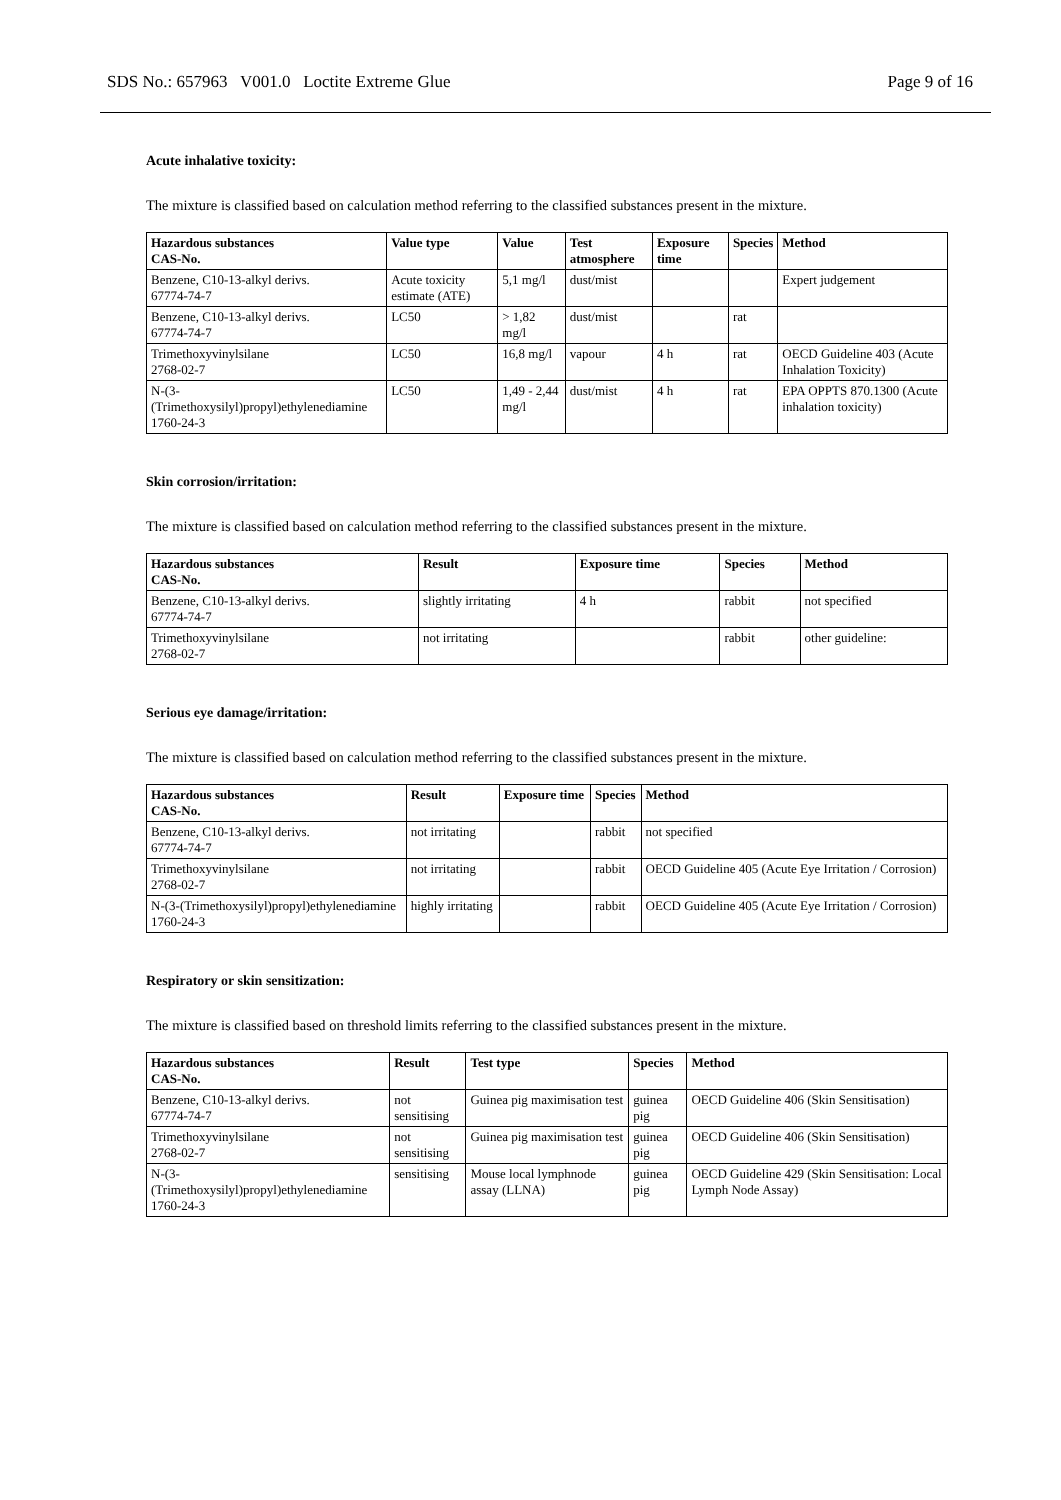SDS No.: 657963 V001.0 Loctite Extreme Glue Page 9 of 16
Acute inhalative toxicity:
The mixture is classified based on calculation method referring to the classified substances present in the mixture.
| Hazardous substances CAS-No. | Value type | Value | Test atmosphere | Exposure time | Species | Method |
| --- | --- | --- | --- | --- | --- | --- |
| Benzene, C10-13-alkyl derivs. 67774-74-7 | Acute toxicity estimate (ATE) | 5,1 mg/l | dust/mist | | | Expert judgement |
| Benzene, C10-13-alkyl derivs. 67774-74-7 | LC50 | > 1,82 mg/l | dust/mist | | rat | |
| Trimethoxyvinylsilane 2768-02-7 | LC50 | 16,8 mg/l | vapour | 4 h | rat | OECD Guideline 403 (Acute Inhalation Toxicity) |
| N-(3-(Trimethoxysilyl)propyl)ethylenediamine 1760-24-3 | LC50 | 1,49 - 2,44 mg/l | dust/mist | 4 h | rat | EPA OPPTS 870.1300 (Acute inhalation toxicity) |
Skin corrosion/irritation:
The mixture is classified based on calculation method referring to the classified substances present in the mixture.
| Hazardous substances CAS-No. | Result | Exposure time | Species | Method |
| --- | --- | --- | --- | --- |
| Benzene, C10-13-alkyl derivs. 67774-74-7 | slightly irritating | 4 h | rabbit | not specified |
| Trimethoxyvinylsilane 2768-02-7 | not irritating | | rabbit | other guideline: |
Serious eye damage/irritation:
The mixture is classified based on calculation method referring to the classified substances present in the mixture.
| Hazardous substances CAS-No. | Result | Exposure time | Species | Method |
| --- | --- | --- | --- | --- |
| Benzene, C10-13-alkyl derivs. 67774-74-7 | not irritating | | rabbit | not specified |
| Trimethoxyvinylsilane 2768-02-7 | not irritating | | rabbit | OECD Guideline 405 (Acute Eye Irritation / Corrosion) |
| N-(3-(Trimethoxysilyl)propyl)ethylenediamine 1760-24-3 | highly irritating | | rabbit | OECD Guideline 405 (Acute Eye Irritation / Corrosion) |
Respiratory or skin sensitization:
The mixture is classified based on threshold limits referring to the classified substances present in the mixture.
| Hazardous substances CAS-No. | Result | Test type | Species | Method |
| --- | --- | --- | --- | --- |
| Benzene, C10-13-alkyl derivs. 67774-74-7 | not sensitising | Guinea pig maximisation test | guinea pig | OECD Guideline 406 (Skin Sensitisation) |
| Trimethoxyvinylsilane 2768-02-7 | not sensitising | Guinea pig maximisation test | guinea pig | OECD Guideline 406 (Skin Sensitisation) |
| N-(3-(Trimethoxysilyl)propyl)ethylenediamine 1760-24-3 | sensitising | Mouse local lymphnode assay (LLNA) | guinea pig | OECD Guideline 429 (Skin Sensitisation: Local Lymph Node Assay) |